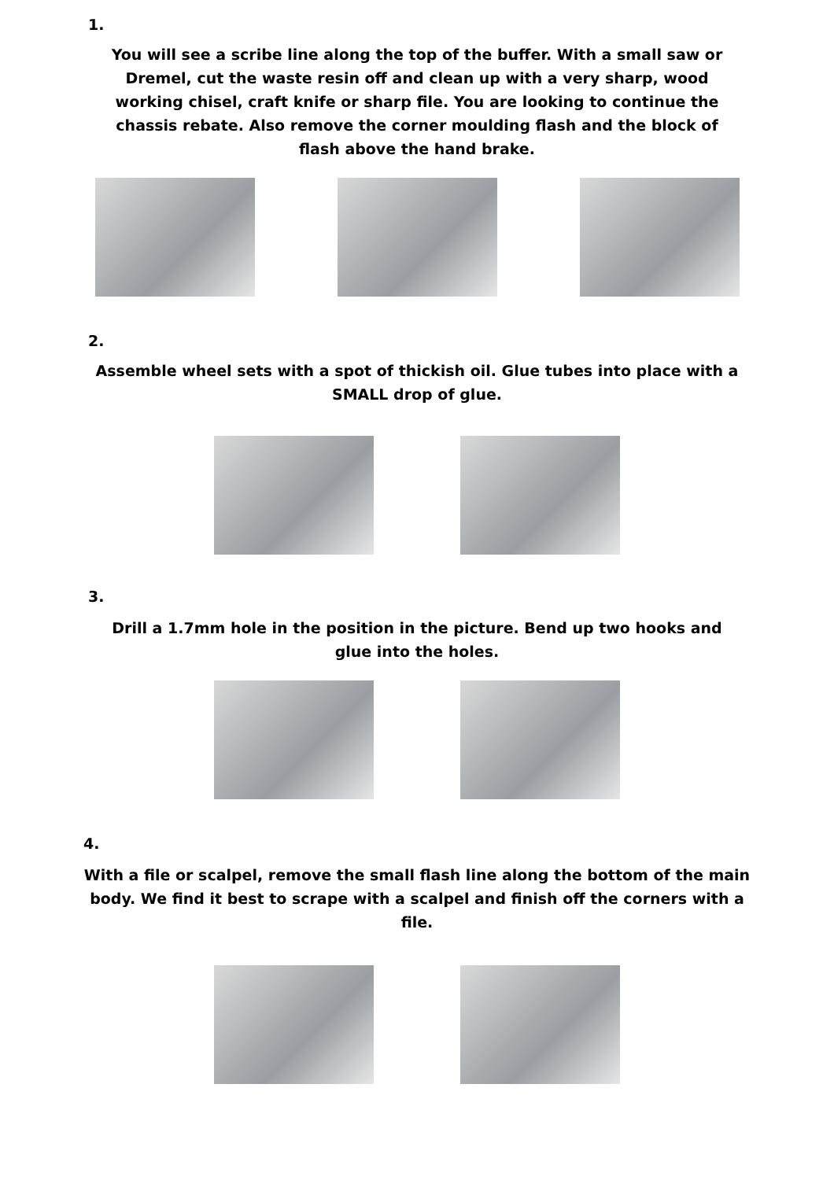1.
You will see a scribe line along the top of the buffer. With a small saw or Dremel, cut the waste resin off and clean up with a very sharp, wood working chisel, craft knife or sharp file. You are looking to continue the chassis rebate. Also remove the corner moulding flash and the block of flash above the hand brake.
2.
Assemble wheel sets with a spot of thickish oil. Glue tubes into place with a SMALL drop of glue.
3.
Drill a 1.7mm hole in the position in the picture. Bend up two hooks and glue into the holes.
4.
With a file or scalpel, remove the small flash line along the bottom of the main body. We find it best to scrape with a scalpel and finish off the corners with a file.